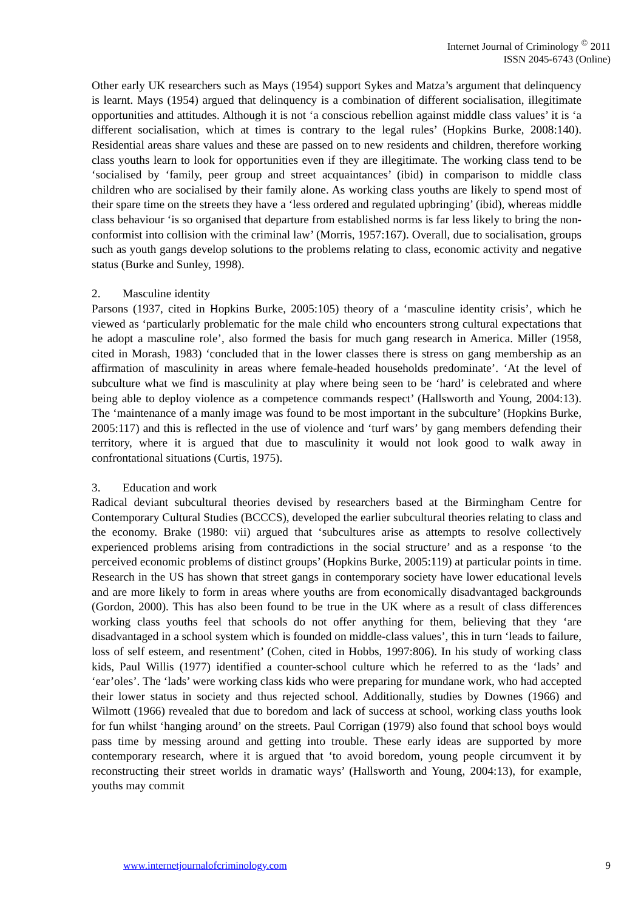Internet Journal of Criminology <sup>©</sup> 2011
ISSN 2045-6743 (Online)
Other early UK researchers such as Mays (1954) support Sykes and Matza’s argument that delinquency is learnt. Mays (1954) argued that delinquency is a combination of different socialisation, illegitimate opportunities and attitudes. Although it is not ‘a conscious rebellion against middle class values’ it is ‘a different socialisation, which at times is contrary to the legal rules’ (Hopkins Burke, 2008:140). Residential areas share values and these are passed on to new residents and children, therefore working class youths learn to look for opportunities even if they are illegitimate. The working class tend to be ‘socialised by ‘family, peer group and street acquaintances’ (ibid) in comparison to middle class children who are socialised by their family alone. As working class youths are likely to spend most of their spare time on the streets they have a ‘less ordered and regulated upbringing’ (ibid), whereas middle class behaviour ‘is so organised that departure from established norms is far less likely to bring the non-conformist into collision with the criminal law’ (Morris, 1957:167). Overall, due to socialisation, groups such as youth gangs develop solutions to the problems relating to class, economic activity and negative status (Burke and Sunley, 1998).
2. Masculine identity
Parsons (1937, cited in Hopkins Burke, 2005:105) theory of a ‘masculine identity crisis’, which he viewed as ‘particularly problematic for the male child who encounters strong cultural expectations that he adopt a masculine role’, also formed the basis for much gang research in America. Miller (1958, cited in Morash, 1983) ‘concluded that in the lower classes there is stress on gang membership as an affirmation of masculinity in areas where female-headed households predominate’. ‘At the level of subculture what we find is masculinity at play where being seen to be ‘hard’ is celebrated and where being able to deploy violence as a competence commands respect’ (Hallsworth and Young, 2004:13). The ‘maintenance of a manly image was found to be most important in the subculture’ (Hopkins Burke, 2005:117) and this is reflected in the use of violence and ‘turf wars’ by gang members defending their territory, where it is argued that due to masculinity it would not look good to walk away in confrontational situations (Curtis, 1975).
3. Education and work
Radical deviant subcultural theories devised by researchers based at the Birmingham Centre for Contemporary Cultural Studies (BCCCS), developed the earlier subcultural theories relating to class and the economy. Brake (1980: vii) argued that ‘subcultures arise as attempts to resolve collectively experienced problems arising from contradictions in the social structure’ and as a response ‘to the perceived economic problems of distinct groups’ (Hopkins Burke, 2005:119) at particular points in time. Research in the US has shown that street gangs in contemporary society have lower educational levels and are more likely to form in areas where youths are from economically disadvantaged backgrounds (Gordon, 2000). This has also been found to be true in the UK where as a result of class differences working class youths feel that schools do not offer anything for them, believing that they ‘are disadvantaged in a school system which is founded on middle-class values’, this in turn ‘leads to failure, loss of self esteem, and resentment’ (Cohen, cited in Hobbs, 1997:806). In his study of working class kids, Paul Willis (1977) identified a counter-school culture which he referred to as the ‘lads’ and ‘ear’oles’. The ‘lads’ were working class kids who were preparing for mundane work, who had accepted their lower status in society and thus rejected school. Additionally, studies by Downes (1966) and Wilmott (1966) revealed that due to boredom and lack of success at school, working class youths look for fun whilst ‘hanging around’ on the streets. Paul Corrigan (1979) also found that school boys would pass time by messing around and getting into trouble. These early ideas are supported by more contemporary research, where it is argued that ‘to avoid boredom, young people circumvent it by reconstructing their street worlds in dramatic ways’ (Hallsworth and Young, 2004:13), for example, youths may commit
www.internetjournalofcriminology.com 9